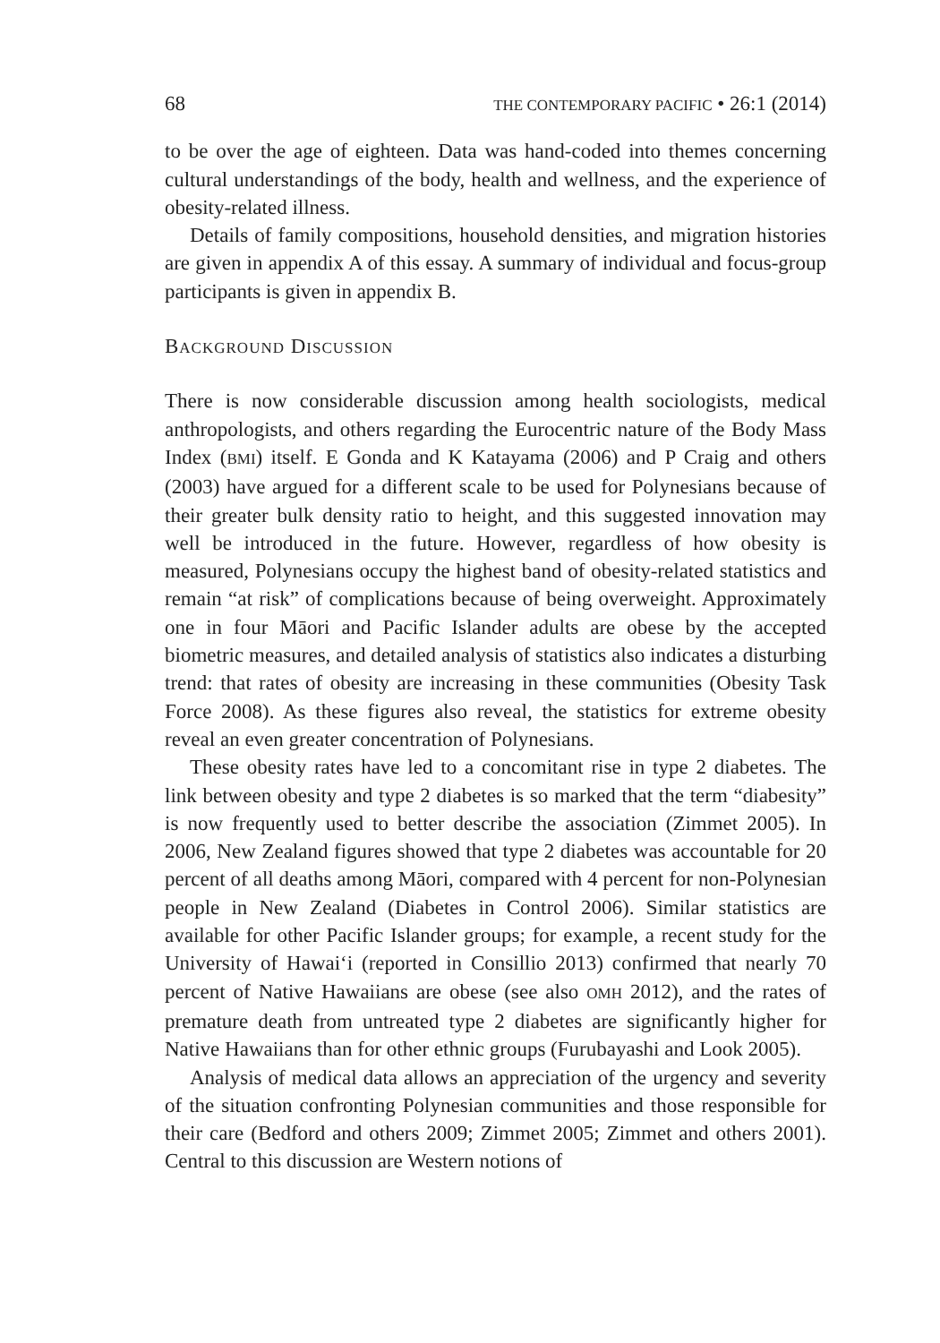68 THE CONTEMPORARY PACIFIC • 26:1 (2014)
to be over the age of eighteen. Data was hand-coded into themes concerning cultural understandings of the body, health and wellness, and the experience of obesity-related illness.
Details of family compositions, household densities, and migration histories are given in appendix A of this essay. A summary of individual and focus-group participants is given in appendix B.
BACKGROUND DISCUSSION
There is now considerable discussion among health sociologists, medical anthropologists, and others regarding the Eurocentric nature of the Body Mass Index (BMI) itself. E Gonda and K Katayama (2006) and P Craig and others (2003) have argued for a different scale to be used for Polynesians because of their greater bulk density ratio to height, and this suggested innovation may well be introduced in the future. However, regardless of how obesity is measured, Polynesians occupy the highest band of obesity-related statistics and remain “at risk” of complications because of being overweight. Approximately one in four Māori and Pacific Islander adults are obese by the accepted biometric measures, and detailed analysis of statistics also indicates a disturbing trend: that rates of obesity are increasing in these communities (Obesity Task Force 2008). As these figures also reveal, the statistics for extreme obesity reveal an even greater concentration of Polynesians.
These obesity rates have led to a concomitant rise in type 2 diabetes. The link between obesity and type 2 diabetes is so marked that the term “diabesity” is now frequently used to better describe the association (Zimmet 2005). In 2006, New Zealand figures showed that type 2 diabetes was accountable for 20 percent of all deaths among Māori, compared with 4 percent for non-Polynesian people in New Zealand (Diabetes in Control 2006). Similar statistics are available for other Pacific Islander groups; for example, a recent study for the University of Hawai‘i (reported in Consillio 2013) confirmed that nearly 70 percent of Native Hawaiians are obese (see also OMH 2012), and the rates of premature death from untreated type 2 diabetes are significantly higher for Native Hawaiians than for other ethnic groups (Furubayashi and Look 2005).
Analysis of medical data allows an appreciation of the urgency and severity of the situation confronting Polynesian communities and those responsible for their care (Bedford and others 2009; Zimmet 2005; Zimmet and others 2001). Central to this discussion are Western notions of